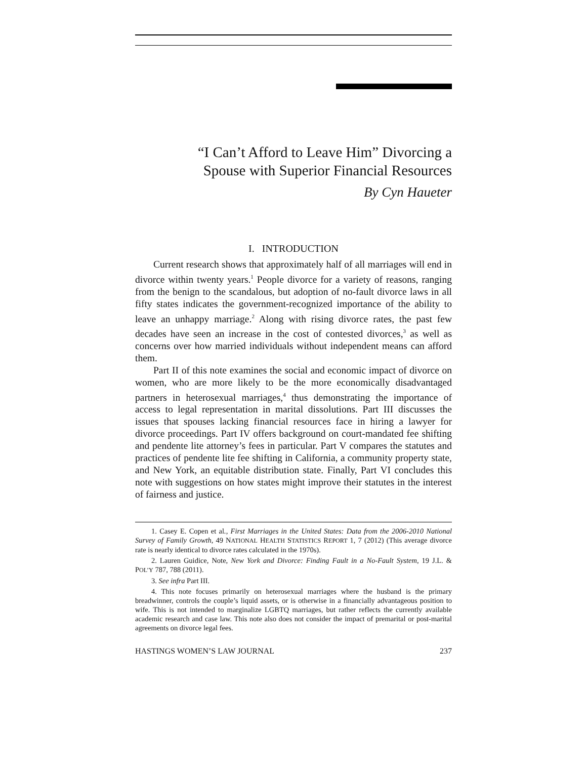“I Can’t Afford to Leave Him” Divorcing a
Spouse with Superior Financial Resources
By Cyn Haueter
I. INTRODUCTION
Current research shows that approximately half of all marriages will end in divorce within twenty years.<sup>1</sup> People divorce for a variety of reasons, ranging from the benign to the scandalous, but adoption of no-fault divorce laws in all fifty states indicates the government-recognized importance of the ability to leave an unhappy marriage.<sup>2</sup> Along with rising divorce rates, the past few decades have seen an increase in the cost of contested divorces,<sup>3</sup> as well as concerns over how married individuals without independent means can afford them.
Part II of this note examines the social and economic impact of divorce on women, who are more likely to be the more economically disadvantaged partners in heterosexual marriages,<sup>4</sup> thus demonstrating the importance of access to legal representation in marital dissolutions. Part III discusses the issues that spouses lacking financial resources face in hiring a lawyer for divorce proceedings. Part IV offers background on court-mandated fee shifting and pendente lite attorney’s fees in particular. Part V compares the statutes and practices of pendente lite fee shifting in California, a community property state, and New York, an equitable distribution state. Finally, Part VI concludes this note with suggestions on how states might improve their statutes in the interest of fairness and justice.
1. Casey E. Copen et al., First Marriages in the United States: Data from the 2006-2010 National Survey of Family Growth, 49 NATIONAL HEALTH STATISTICS REPORT 1, 7 (2012) (This average divorce rate is nearly identical to divorce rates calculated in the 1970s).
2. Lauren Guidice, Note, New York and Divorce: Finding Fault in a No-Fault System, 19 J.L. & POL’Y 787, 788 (2011).
3. See infra Part III.
4. This note focuses primarily on heterosexual marriages where the husband is the primary breadwinner, controls the couple’s liquid assets, or is otherwise in a financially advantageous position to wife. This is not intended to marginalize LGBTQ marriages, but rather reflects the currently available academic research and case law. This note also does not consider the impact of premarital or post-marital agreements on divorce legal fees.
HASTINGS WOMEN’S LAW JOURNAL 237